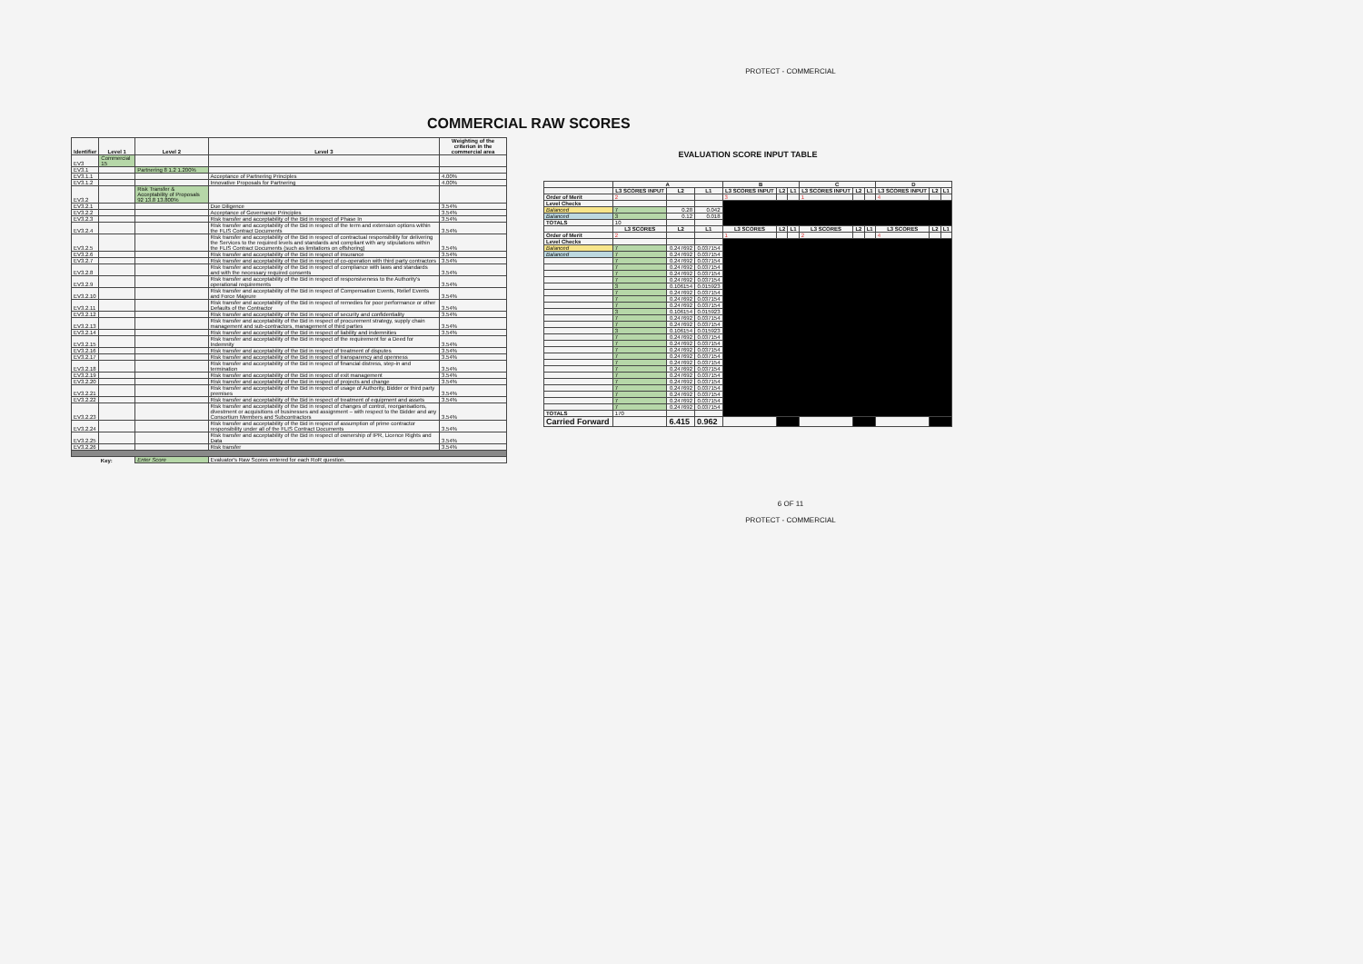PROTECT - COMMERCIAL
COMMERCIAL RAW SCORES
| Identifier | Level 1 | Level 2 | Level 3 | Weighting of the criterion in the commercial area |
| --- | --- | --- | --- | --- |
| EV3 | Commercial 15 | | | |
| EV3.1 | | Partnering 8 1.2 1.200% | | |
| EV3.1.1 | | | Acceptance of Partnering Principles | 4.00% |
| EV3.1.2 | | | Innovative Proposals for Partnering | 4.00% |
| EV3.2 | | Risk Transfer & Acceptability of Proposals 92 13.8 13.800% | | |
| EV3.2.1 | | | Due Diligence | 3.54% |
| EV3.2.2 | | | Acceptance of Governance Principles | 3.54% |
| EV3.2.3 | | | Risk transfer and acceptability of the Bid in respect of Phase In | 3.54% |
| EV3.2.4 | | | Risk transfer and acceptability of the Bid in respect of the term and extension options within the FLIS Contract Documents | 3.54% |
| EV3.2.5 | | | Risk transfer and acceptability of the Bid in respect of contractual responsibility for delivering the Services to the required levels and standards and compliant with any stipulations within the FLIS Contract Documents (such as limitations on offshoring) | 3.54% |
| EV3.2.6 | | | Risk transfer and acceptability of the Bid in respect of insurance | 3.54% |
| EV3.2.7 | | | Risk transfer and acceptability of the Bid in respect of co-operation with third party contractors | 3.54% |
| EV3.2.8 | | | Risk transfer and acceptability of the Bid in respect of compliance with laws and standards and with the necessary required consents | 3.54% |
| EV3.2.9 | | | Risk transfer and acceptability of the Bid in respect of responsiveness to the Authority's operational requirements | 3.54% |
| EV3.2.10 | | | Risk transfer and acceptability of the Bid in respect of Compensation Events, Relief Events and Force Majeure | 3.54% |
| EV3.2.11 | | | Risk transfer and acceptability of the Bid in respect of remedies for poor performance or other Defaults of the Contractor | 3.54% |
| EV3.2.12 | | | Risk transfer and acceptability of the Bid in respect of security and confidentiality | 3.54% |
| EV3.2.13 | | | Risk transfer and acceptability of the Bid in respect of procurement strategy, supply chain management and sub-contractors, management of third parties | 3.54% |
| EV3.2.14 | | | Risk transfer and acceptability of the Bid in respect of liability and indemnities | 3.54% |
| EV3.2.15 | | | Risk transfer and acceptability of the Bid in respect of the requirement for a Deed for Indemnity | 3.54% |
| EV3.2.16 | | | Risk transfer and acceptability of the Bid in respect of treatment of disputes | 3.54% |
| EV3.2.17 | | | Risk transfer and acceptability of the Bid in respect of transparency and openness | 3.54% |
| EV3.2.18 | | | Risk transfer and acceptability of the Bid in respect of financial distress, step-in and termination | 3.54% |
| EV3.2.19 | | | Risk transfer and acceptability of the Bid in respect of exit management | 3.54% |
| EV3.2.20 | | | Risk transfer and acceptability of the Bid in respect of projects and change | 3.54% |
| EV3.2.21 | | | Risk transfer and acceptability of the Bid in respect of usage of Authority, Bidder or third party premises | 3.54% |
| EV3.2.22 | | | Risk transfer and acceptability of the Bid in respect of treatment of equipment and assets | 3.54% |
| EV3.2.23 | | | Risk transfer and acceptability of the Bid in respect of changes of control, reorganisations, divestment or acquisitions of businesses and assignment – with respect to the Bidder and any Consortium Members and Subcontractors | 3.54% |
| EV3.2.24 | | | Risk transfer and acceptability of the Bid in respect of assumption of prime contractor responsibility under all of the FLIS Contract Documents | 3.54% |
| EV3.2.25 | | | Risk transfer and acceptability of the Bid in respect of ownership of IPR, Licence Rights and Data | 3.54% |
| EV3.2.26 | | | Risk transfer | 3.54% |
| | Key: | Enter Score | Evaluator's Raw Scores entered for each RoR question. | |
EVALUATION SCORE INPUT TABLE
| | A | | | B | | | C | | | D | | |
| --- | --- | --- | --- | --- | --- | --- | --- | --- | --- | --- | --- | --- |
| | L3 SCORES INPUT | L2 | L1 | L3 SCORES INPUT | L2 | L1 | L3 SCORES INPUT | L2 | L1 | L3 SCORES INPUT | L2 | L1 |
| Order of Merit | 2 | | | 3 | | | 1 | | | 4 | | |
| Level Checks | | | | | | | | | | | | |
| Balanced | 7 | 0.28 | 0.042 | | | | | | | | | |
| Balanced | 3 | 0.12 | 0.018 | | | | | | | | | |
| TOTALS | 10 | | | | | | | | | | | |
| | L3 SCORES | L2 | L1 | L3 SCORES | L2 | L1 | L3 SCORES | L2 | L1 | L3 SCORES | L2 | L1 |
| Order of Merit | 2 | | | 1 | | | 2 | | | 4 | | |
| Level Checks | | | | | | | | | | | | |
| Balanced | 7 | 0.247692 | 0.037154 | | | | | | | | | |
| Balanced | 7 | 0.247692 | 0.037154 | | | | | | | | | |
| | 7 | 0.247692 | 0.037154 | | | | | | | | | |
| | 7 | 0.247692 | 0.037154 | | | | | | | | | |
| | 7 | 0.247692 | 0.037154 | | | | | | | | | |
| | 7 | 0.247692 | 0.037154 | | | | | | | | | |
| | 3 | 0.106154 | 0.015923 | | | | | | | | | |
| | 7 | 0.247692 | 0.037154 | | | | | | | | | |
| | 7 | 0.247692 | 0.037154 | | | | | | | | | |
| | 7 | 0.247692 | 0.037154 | | | | | | | | | |
| | 3 | 0.106154 | 0.015923 | | | | | | | | | |
| | 7 | 0.247692 | 0.037154 | | | | | | | | | |
| | 7 | 0.247692 | 0.037154 | | | | | | | | | |
| | 3 | 0.106154 | 0.015923 | | | | | | | | | |
| | 7 | 0.247692 | 0.037154 | | | | | | | | | |
| | 7 | 0.247692 | 0.037154 | | | | | | | | | |
| | 7 | 0.247692 | 0.037154 | | | | | | | | | |
| | 7 | 0.247692 | 0.037154 | | | | | | | | | |
| | 7 | 0.247692 | 0.037154 | | | | | | | | | |
| | 7 | 0.247692 | 0.037154 | | | | | | | | | |
| | 7 | 0.247692 | 0.037154 | | | | | | | | | |
| | 7 | 0.247692 | 0.037154 | | | | | | | | | |
| | 7 | 0.247692 | 0.037154 | | | | | | | | | |
| | 7 | 0.247692 | 0.037154 | | | | | | | | | |
| | 7 | 0.247692 | 0.037154 | | | | | | | | | |
| | 7 | 0.247692 | 0.037154 | | | | | | | | | |
| TOTALS | 170 | | | | | | | | | | | |
| Carried Forward | | 6.415 | 0.962 | | | | | | | | | |
6 OF 11
PROTECT - COMMERCIAL